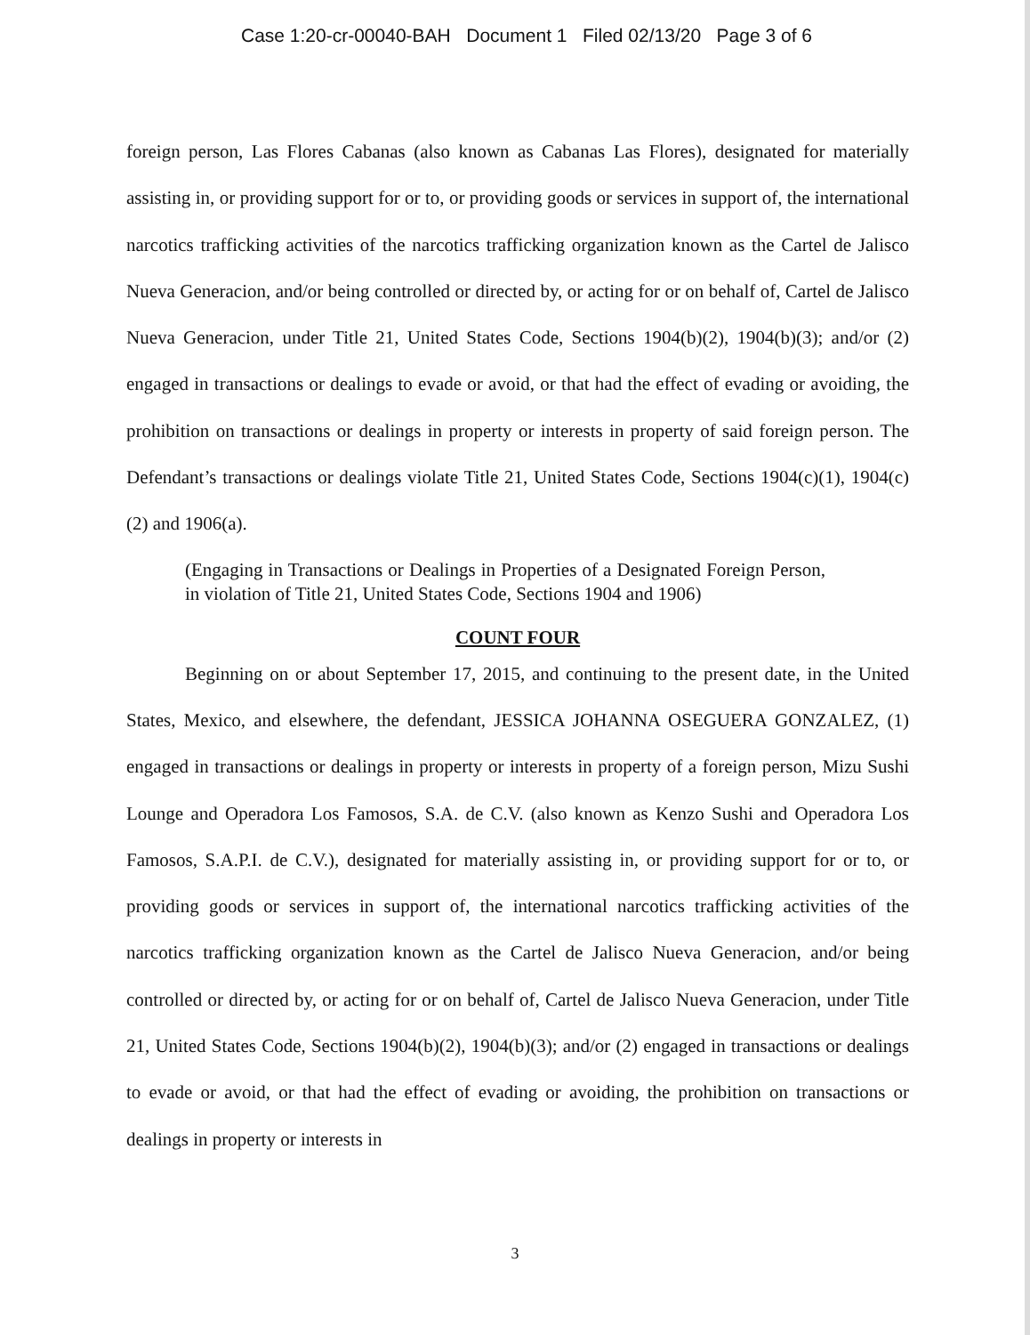Case 1:20-cr-00040-BAH Document 1 Filed 02/13/20 Page 3 of 6
foreign person, Las Flores Cabanas (also known as Cabanas Las Flores), designated for materially assisting in, or providing support for or to, or providing goods or services in support of, the international narcotics trafficking activities of the narcotics trafficking organization known as the Cartel de Jalisco Nueva Generacion, and/or being controlled or directed by, or acting for or on behalf of, Cartel de Jalisco Nueva Generacion, under Title 21, United States Code, Sections 1904(b)(2), 1904(b)(3); and/or (2) engaged in transactions or dealings to evade or avoid, or that had the effect of evading or avoiding, the prohibition on transactions or dealings in property or interests in property of said foreign person. The Defendant’s transactions or dealings violate Title 21, United States Code, Sections 1904(c)(1), 1904(c)(2) and 1906(a).
(Engaging in Transactions or Dealings in Properties of a Designated Foreign Person, in violation of Title 21, United States Code, Sections 1904 and 1906)
COUNT FOUR
Beginning on or about September 17, 2015, and continuing to the present date, in the United States, Mexico, and elsewhere, the defendant, JESSICA JOHANNA OSEGUERA GONZALEZ, (1) engaged in transactions or dealings in property or interests in property of a foreign person, Mizu Sushi Lounge and Operadora Los Famosos, S.A. de C.V. (also known as Kenzo Sushi and Operadora Los Famosos, S.A.P.I. de C.V.), designated for materially assisting in, or providing support for or to, or providing goods or services in support of, the international narcotics trafficking activities of the narcotics trafficking organization known as the Cartel de Jalisco Nueva Generacion, and/or being controlled or directed by, or acting for or on behalf of, Cartel de Jalisco Nueva Generacion, under Title 21, United States Code, Sections 1904(b)(2), 1904(b)(3); and/or (2) engaged in transactions or dealings to evade or avoid, or that had the effect of evading or avoiding, the prohibition on transactions or dealings in property or interests in
3